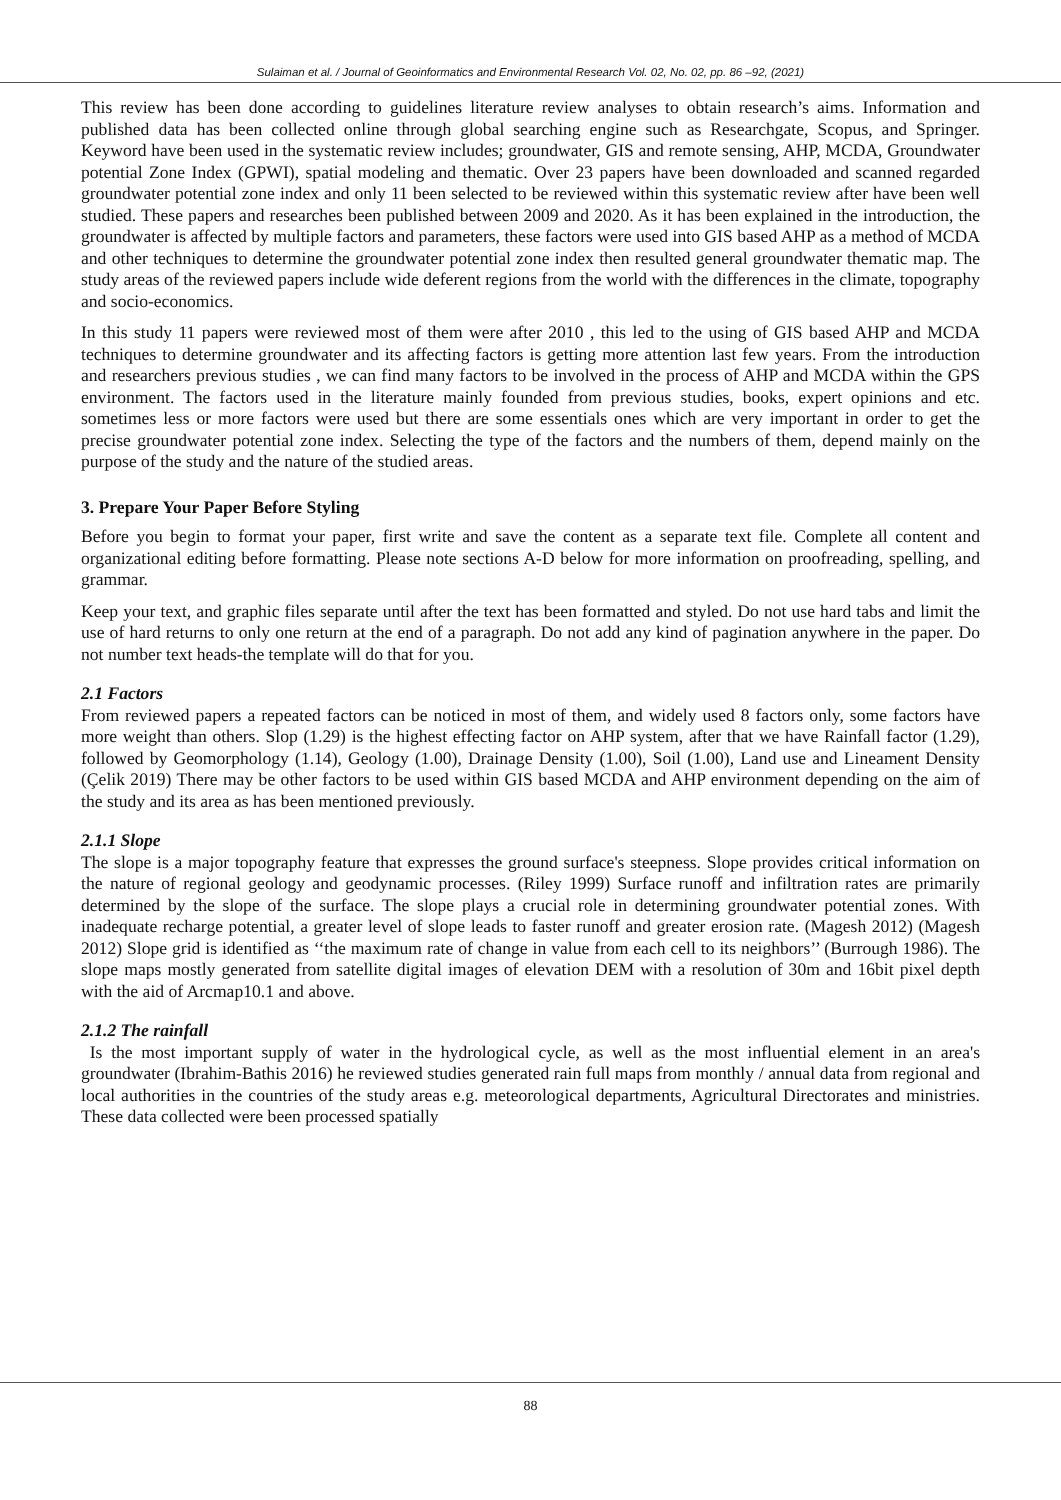Sulaiman et al. / Journal of Geoinformatics and Environmental Research Vol. 02, No. 02, pp. 86 –92, (2021)
This review has been done according to guidelines literature review analyses to obtain research’s aims. Information and published data has been collected online through global searching engine such as Researchgate, Scopus, and Springer. Keyword have been used in the systematic review includes; groundwater, GIS and remote sensing, AHP, MCDA, Groundwater potential Zone Index (GPWI), spatial modeling and thematic. Over 23 papers have been downloaded and scanned regarded groundwater potential zone index and only 11 been selected to be reviewed within this systematic review after have been well studied. These papers and researches been published between 2009 and 2020. As it has been explained in the introduction, the groundwater is affected by multiple factors and parameters, these factors were used into GIS based AHP as a method of MCDA and other techniques to determine the groundwater potential zone index then resulted general groundwater thematic map. The study areas of the reviewed papers include wide deferent regions from the world with the differences in the climate, topography and socio-economics.
In this study 11 papers were reviewed most of them were after 2010 , this led to the using of GIS based AHP and MCDA techniques to determine groundwater and its affecting factors is getting more attention last few years. From the introduction and researchers previous studies , we can find many factors to be involved in the process of AHP and MCDA within the GPS environment. The factors used in the literature mainly founded from previous studies, books, expert opinions and etc. sometimes less or more factors were used but there are some essentials ones which are very important in order to get the precise groundwater potential zone index. Selecting the type of the factors and the numbers of them, depend mainly on the purpose of the study and the nature of the studied areas.
3. Prepare Your Paper Before Styling
Before you begin to format your paper, first write and save the content as a separate text file. Complete all content and organizational editing before formatting. Please note sections A-D below for more information on proofreading, spelling, and grammar.
Keep your text, and graphic files separate until after the text has been formatted and styled. Do not use hard tabs and limit the use of hard returns to only one return at the end of a paragraph. Do not add any kind of pagination anywhere in the paper. Do not number text heads-the template will do that for you.
2.1 Factors
From reviewed papers a repeated factors can be noticed in most of them, and widely used 8 factors only, some factors have more weight than others. Slop (1.29) is the highest effecting factor on AHP system, after that we have Rainfall factor (1.29), followed by Geomorphology (1.14), Geology (1.00), Drainage Density (1.00), Soil (1.00), Land use and Lineament Density (Çelik 2019) There may be other factors to be used within GIS based MCDA and AHP environment depending on the aim of the study and its area as has been mentioned previously.
2.1.1 Slope
The slope is a major topography feature that expresses the ground surface's steepness. Slope provides critical information on the nature of regional geology and geodynamic processes. (Riley 1999) Surface runoff and infiltration rates are primarily determined by the slope of the surface. The slope plays a crucial role in determining groundwater potential zones. With inadequate recharge potential, a greater level of slope leads to faster runoff and greater erosion rate. (Magesh 2012) (Magesh 2012) Slope grid is identified as ‘‘the maximum rate of change in value from each cell to its neighbors’’ (Burrough 1986). The slope maps mostly generated from satellite digital images of elevation DEM with a resolution of 30m and 16bit pixel depth with the aid of Arcmap10.1 and above.
2.1.2 The rainfall
Is the most important supply of water in the hydrological cycle, as well as the most influential element in an area's groundwater (Ibrahim-Bathis 2016) he reviewed studies generated rain full maps from monthly / annual data from regional and local authorities in the countries of the study areas e.g. meteorological departments, Agricultural Directorates and ministries. These data collected were been processed spatially
88